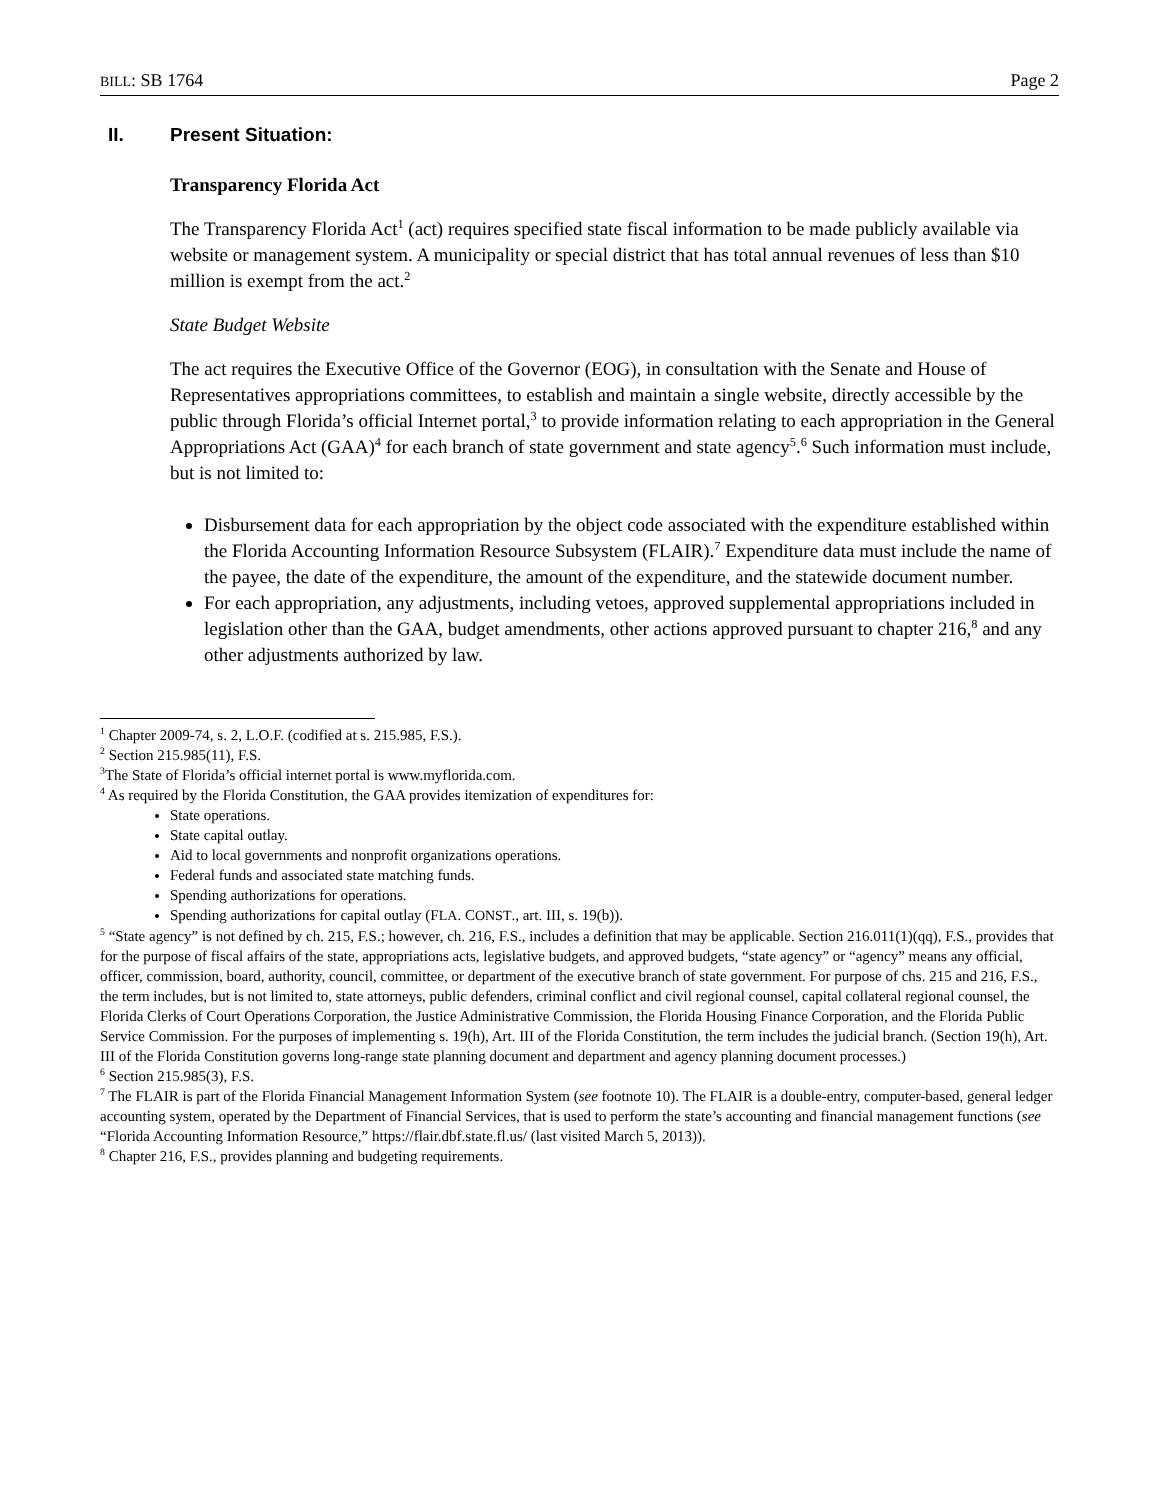BILL: SB 1764 Page 2
II. Present Situation:
Transparency Florida Act
The Transparency Florida Act<sup>1</sup> (act) requires specified state fiscal information to be made publicly available via website or management system. A municipality or special district that has total annual revenues of less than $10 million is exempt from the act.<sup>2</sup>
State Budget Website
The act requires the Executive Office of the Governor (EOG), in consultation with the Senate and House of Representatives appropriations committees, to establish and maintain a single website, directly accessible by the public through Florida’s official Internet portal,<sup>3</sup> to provide information relating to each appropriation in the General Appropriations Act (GAA)<sup>4</sup> for each branch of state government and state agency<sup>5</sup>.<sup>6</sup> Such information must include, but is not limited to:
Disbursement data for each appropriation by the object code associated with the expenditure established within the Florida Accounting Information Resource Subsystem (FLAIR).<sup>7</sup> Expenditure data must include the name of the payee, the date of the expenditure, the amount of the expenditure, and the statewide document number.
For each appropriation, any adjustments, including vetoes, approved supplemental appropriations included in legislation other than the GAA, budget amendments, other actions approved pursuant to chapter 216,<sup>8</sup> and any other adjustments authorized by law.
<sup>1</sup> Chapter 2009-74, s. 2, L.O.F. (codified at s. 215.985, F.S.).
<sup>2</sup> Section 215.985(11), F.S.
<sup>3</sup> The State of Florida’s official internet portal is www.myflorida.com.
<sup>4</sup> As required by the Florida Constitution, the GAA provides itemization of expenditures for:
State operations.
State capital outlay.
Aid to local governments and nonprofit organizations operations.
Federal funds and associated state matching funds.
Spending authorizations for operations.
Spending authorizations for capital outlay (FLA. CONST., art. III, s. 19(b)).
<sup>5</sup> “State agency” is not defined by ch. 215, F.S.; however, ch. 216, F.S., includes a definition that may be applicable. Section 216.011(1)(qq), F.S., provides that for the purpose of fiscal affairs of the state, appropriations acts, legislative budgets, and approved budgets, “state agency” or “agency” means any official, officer, commission, board, authority, council, committee, or department of the executive branch of state government. For purpose of chs. 215 and 216, F.S., the term includes, but is not limited to, state attorneys, public defenders, criminal conflict and civil regional counsel, capital collateral regional counsel, the Florida Clerks of Court Operations Corporation, the Justice Administrative Commission, the Florida Housing Finance Corporation, and the Florida Public Service Commission. For the purposes of implementing s. 19(h), Art. III of the Florida Constitution, the term includes the judicial branch. (Section 19(h), Art. III of the Florida Constitution governs long-range state planning document and department and agency planning document processes.)
<sup>6</sup> Section 215.985(3), F.S.
<sup>7</sup> The FLAIR is part of the Florida Financial Management Information System (see footnote 10). The FLAIR is a double-entry, computer-based, general ledger accounting system, operated by the Department of Financial Services, that is used to perform the state’s accounting and financial management functions (see “Florida Accounting Information Resource,” https://flair.dbf.state.fl.us/ (last visited March 5, 2013)).
<sup>8</sup> Chapter 216, F.S., provides planning and budgeting requirements.